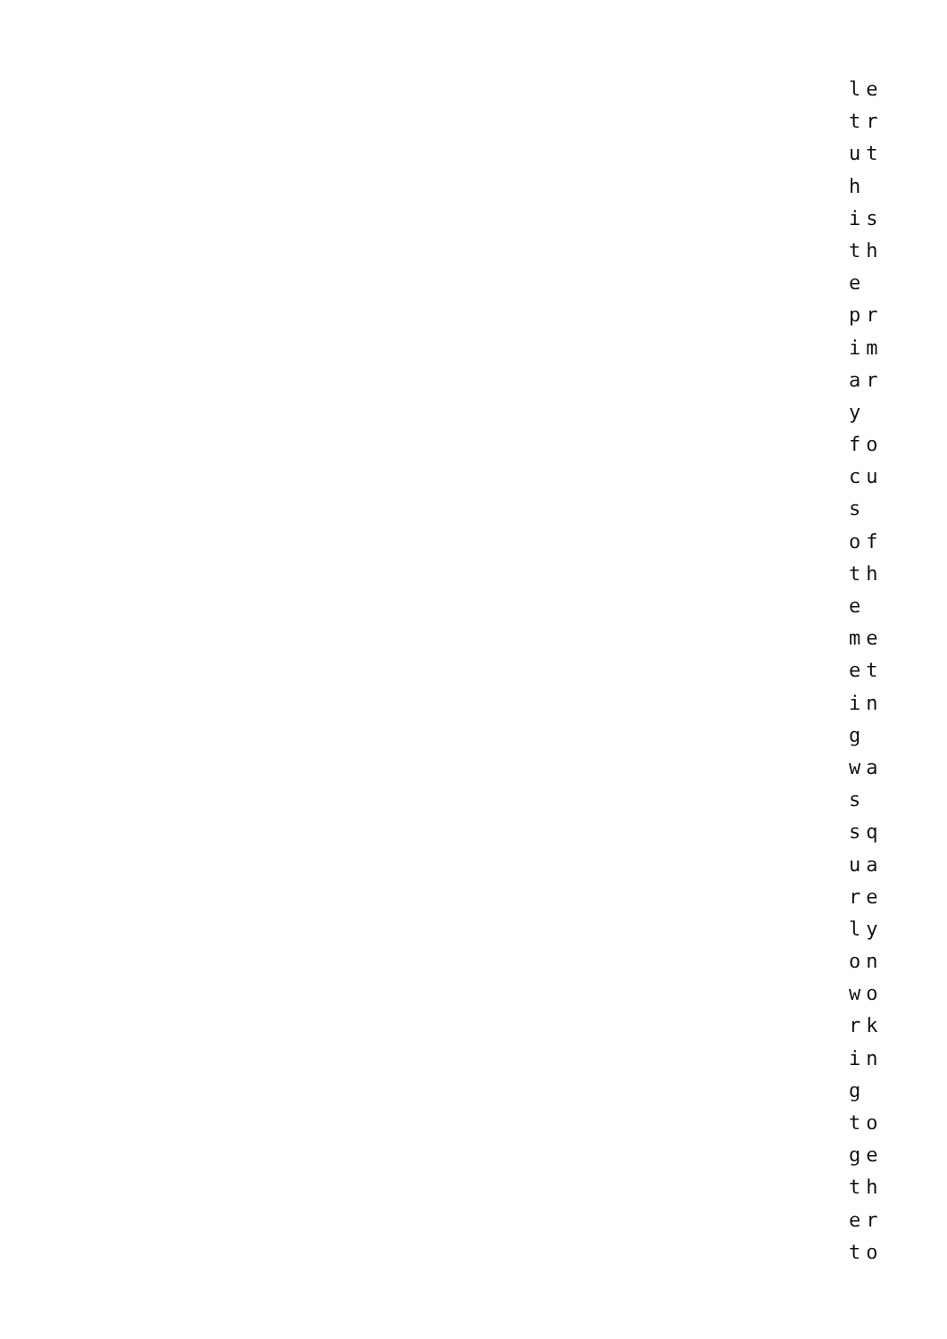le
tr
ut
h
is
th
e
pr
im
ar
y
fo
cu
s
of
th
e
me
et
in
g
wa
s
sq
ua
re
ly
on
wo
rk
in
g
to
ge
th
er
to